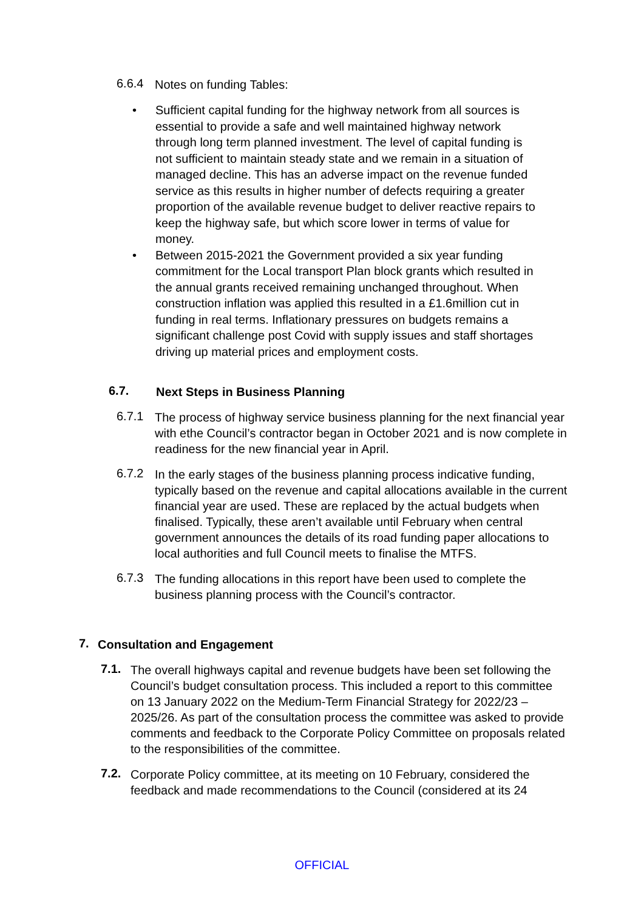6.6.4
Notes on funding Tables:
• Sufficient capital funding for the highway network from all sources is essential to provide a safe and well maintained highway network through long term planned investment. The level of capital funding is not sufficient to maintain steady state and we remain in a situation of managed decline. This has an adverse impact on the revenue funded service as this results in higher number of defects requiring a greater proportion of the available revenue budget to deliver reactive repairs to keep the highway safe, but which score lower in terms of value for money.
• Between 2015-2021 the Government provided a six year funding commitment for the Local transport Plan block grants which resulted in the annual grants received remaining unchanged throughout. When construction inflation was applied this resulted in a £1.6million cut in funding in real terms. Inflationary pressures on budgets remains a significant challenge post Covid with supply issues and staff shortages driving up material prices and employment costs.
6.7.
Next Steps in Business Planning
6.7.1
The process of highway service business planning for the next financial year with ethe Council’s contractor began in October 2021 and is now complete in readiness for the new financial year in April.
6.7.2
In the early stages of the business planning process indicative funding, typically based on the revenue and capital allocations available in the current financial year are used. These are replaced by the actual budgets when finalised. Typically, these aren’t available until February when central government announces the details of its road funding paper allocations to local authorities and full Council meets to finalise the MTFS.
6.7.3
The funding allocations in this report have been used to complete the business planning process with the Council’s contractor.
7.
Consultation and Engagement
7.1.
The overall highways capital and revenue budgets have been set following the Council’s budget consultation process. This included a report to this committee on 13 January 2022 on the Medium-Term Financial Strategy for 2022/23 – 2025/26. As part of the consultation process the committee was asked to provide comments and feedback to the Corporate Policy Committee on proposals related to the responsibilities of the committee.
7.2.
Corporate Policy committee, at its meeting on 10 February, considered the feedback and made recommendations to the Council (considered at its 24
OFFICIAL